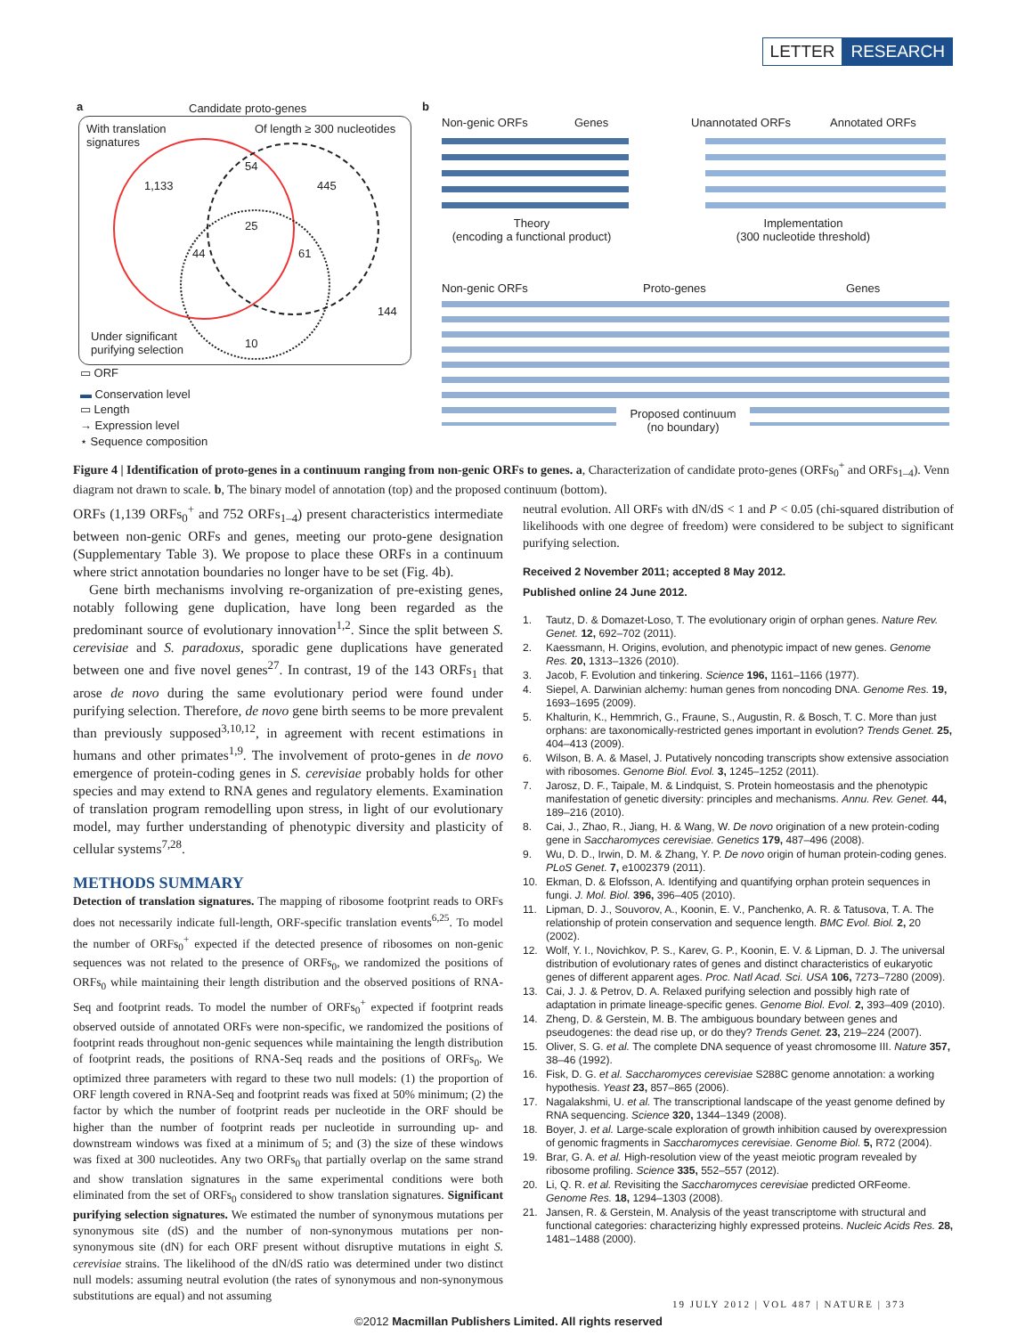LETTER RESEARCH
a Candidate proto-genes
With translation
signatures
Of length ≥ 300 nucleotides
1,133
54
445
25
44 61
144
10
Under significant
purifying selection
▭ ORF
▬ Conservation level
▭ Length
→ Expression level
⋆ Sequence composition
b
Non-genic ORFs Genes Unannotated ORFs Annotated ORFs
Theory
(encoding a functional product)
Implementation
(300 nucleotide threshold)
Non-genic ORFs Proto-genes Genes
Proposed continuum
(no boundary)
Figure 4 | Identification of proto-genes in a continuum ranging from non-genic ORFs to genes. a, Characterization of candidate proto-genes (ORFs<sub>0</sub><sup>+</sup> and ORFs<sub>1–4</sub>). Venn diagram not drawn to scale. b, The binary model of annotation (top) and the proposed continuum (bottom).
ORFs (1,139 ORFs<sub>0</sub><sup>+</sup> and 752 ORFs<sub>1–4</sub>) present characteristics intermediate between non-genic ORFs and genes, meeting our proto-gene designation (Supplementary Table 3). We propose to place these ORFs in a continuum where strict annotation boundaries no longer have to be set (Fig. 4b).
Gene birth mechanisms involving re-organization of pre-existing genes, notably following gene duplication, have long been regarded as the predominant source of evolutionary innovation<sup>1,2</sup>. Since the split between S. cerevisiae and S. paradoxus, sporadic gene duplications have generated between one and five novel genes<sup>27</sup>. In contrast, 19 of the 143 ORFs<sub>1</sub> that arose de novo during the same evolutionary period were found under purifying selection. Therefore, de novo gene birth seems to be more prevalent than previously supposed<sup>3,10,12</sup>, in agreement with recent estimations in humans and other primates<sup>1,9</sup>. The involvement of proto-genes in de novo emergence of protein-coding genes in S. cerevisiae probably holds for other species and may extend to RNA genes and regulatory elements. Examination of translation program remodelling upon stress, in light of our evolutionary model, may further understanding of phenotypic diversity and plasticity of cellular systems<sup>7,28</sup>.
METHODS SUMMARY
Detection of translation signatures. The mapping of ribosome footprint reads to ORFs does not necessarily indicate full-length, ORF-specific translation events<sup>6,25</sup>. To model the number of ORFs<sub>0</sub><sup>+</sup> expected if the detected presence of ribosomes on non-genic sequences was not related to the presence of ORFs<sub>0</sub>, we randomized the positions of ORFs<sub>0</sub> while maintaining their length distribution and the observed positions of RNA-Seq and footprint reads. To model the number of ORFs<sub>0</sub><sup>+</sup> expected if footprint reads observed outside of annotated ORFs were non-specific, we randomized the positions of footprint reads throughout non-genic sequences while maintaining the length distribution of footprint reads, the positions of RNA-Seq reads and the positions of ORFs<sub>0</sub>. We optimized three parameters with regard to these two null models: (1) the proportion of ORF length covered in RNA-Seq and footprint reads was fixed at 50% minimum; (2) the factor by which the number of footprint reads per nucleotide in the ORF should be higher than the number of footprint reads per nucleotide in surrounding up- and downstream windows was fixed at a minimum of 5; and (3) the size of these windows was fixed at 300 nucleotides. Any two ORFs<sub>0</sub> that partially overlap on the same strand and show translation signatures in the same experimental conditions were both eliminated from the set of ORFs<sub>0</sub> considered to show translation signatures. Significant purifying selection signatures. We estimated the number of synonymous mutations per synonymous site (dS) and the number of non-synonymous mutations per non-synonymous site (dN) for each ORF present without disruptive mutations in eight S. cerevisiae strains. The likelihood of the dN/dS ratio was determined under two distinct null models: assuming neutral evolution (the rates of synonymous and non-synonymous substitutions are equal) and not assuming
neutral evolution. All ORFs with dN/dS < 1 and P < 0.05 (chi-squared distribution of likelihoods with one degree of freedom) were considered to be subject to significant purifying selection.
Received 2 November 2011; accepted 8 May 2012.
Published online 24 June 2012.
1. Tautz, D. & Domazet-Loso, T. The evolutionary origin of orphan genes. Nature Rev. Genet. 12, 692–702 (2011).
2. Kaessmann, H. Origins, evolution, and phenotypic impact of new genes. Genome Res. 20, 1313–1326 (2010).
3. Jacob, F. Evolution and tinkering. Science 196, 1161–1166 (1977).
4. Siepel, A. Darwinian alchemy: human genes from noncoding DNA. Genome Res. 19, 1693–1695 (2009).
5. Khalturin, K., Hemmrich, G., Fraune, S., Augustin, R. & Bosch, T. C. More than just orphans: are taxonomically-restricted genes important in evolution? Trends Genet. 25, 404–413 (2009).
6. Wilson, B. A. & Masel, J. Putatively noncoding transcripts show extensive association with ribosomes. Genome Biol. Evol. 3, 1245–1252 (2011).
7. Jarosz, D. F., Taipale, M. & Lindquist, S. Protein homeostasis and the phenotypic manifestation of genetic diversity: principles and mechanisms. Annu. Rev. Genet. 44, 189–216 (2010).
8. Cai, J., Zhao, R., Jiang, H. & Wang, W. De novo origination of a new protein-coding gene in Saccharomyces cerevisiae. Genetics 179, 487–496 (2008).
9. Wu, D. D., Irwin, D. M. & Zhang, Y. P. De novo origin of human protein-coding genes. PLoS Genet. 7, e1002379 (2011).
10. Ekman, D. & Elofsson, A. Identifying and quantifying orphan protein sequences in fungi. J. Mol. Biol. 396, 396–405 (2010).
11. Lipman, D. J., Souvorov, A., Koonin, E. V., Panchenko, A. R. & Tatusova, T. A. The relationship of protein conservation and sequence length. BMC Evol. Biol. 2, 20 (2002).
12. Wolf, Y. I., Novichkov, P. S., Karev, G. P., Koonin, E. V. & Lipman, D. J. The universal distribution of evolutionary rates of genes and distinct characteristics of eukaryotic genes of different apparent ages. Proc. Natl Acad. Sci. USA 106, 7273–7280 (2009).
13. Cai, J. J. & Petrov, D. A. Relaxed purifying selection and possibly high rate of adaptation in primate lineage-specific genes. Genome Biol. Evol. 2, 393–409 (2010).
14. Zheng, D. & Gerstein, M. B. The ambiguous boundary between genes and pseudogenes: the dead rise up, or do they? Trends Genet. 23, 219–224 (2007).
15. Oliver, S. G. et al. The complete DNA sequence of yeast chromosome III. Nature 357, 38–46 (1992).
16. Fisk, D. G. et al. Saccharomyces cerevisiae S288C genome annotation: a working hypothesis. Yeast 23, 857–865 (2006).
17. Nagalakshmi, U. et al. The transcriptional landscape of the yeast genome defined by RNA sequencing. Science 320, 1344–1349 (2008).
18. Boyer, J. et al. Large-scale exploration of growth inhibition caused by overexpression of genomic fragments in Saccharomyces cerevisiae. Genome Biol. 5, R72 (2004).
19. Brar, G. A. et al. High-resolution view of the yeast meiotic program revealed by ribosome profiling. Science 335, 552–557 (2012).
20. Li, Q. R. et al. Revisiting the Saccharomyces cerevisiae predicted ORFeome. Genome Res. 18, 1294–1303 (2008).
21. Jansen, R. & Gerstein, M. Analysis of the yeast transcriptome with structural and functional categories: characterizing highly expressed proteins. Nucleic Acids Res. 28, 1481–1488 (2000).
19 JULY 2012 | VOL 487 | NATURE | 373
©2012 Macmillan Publishers Limited. All rights reserved